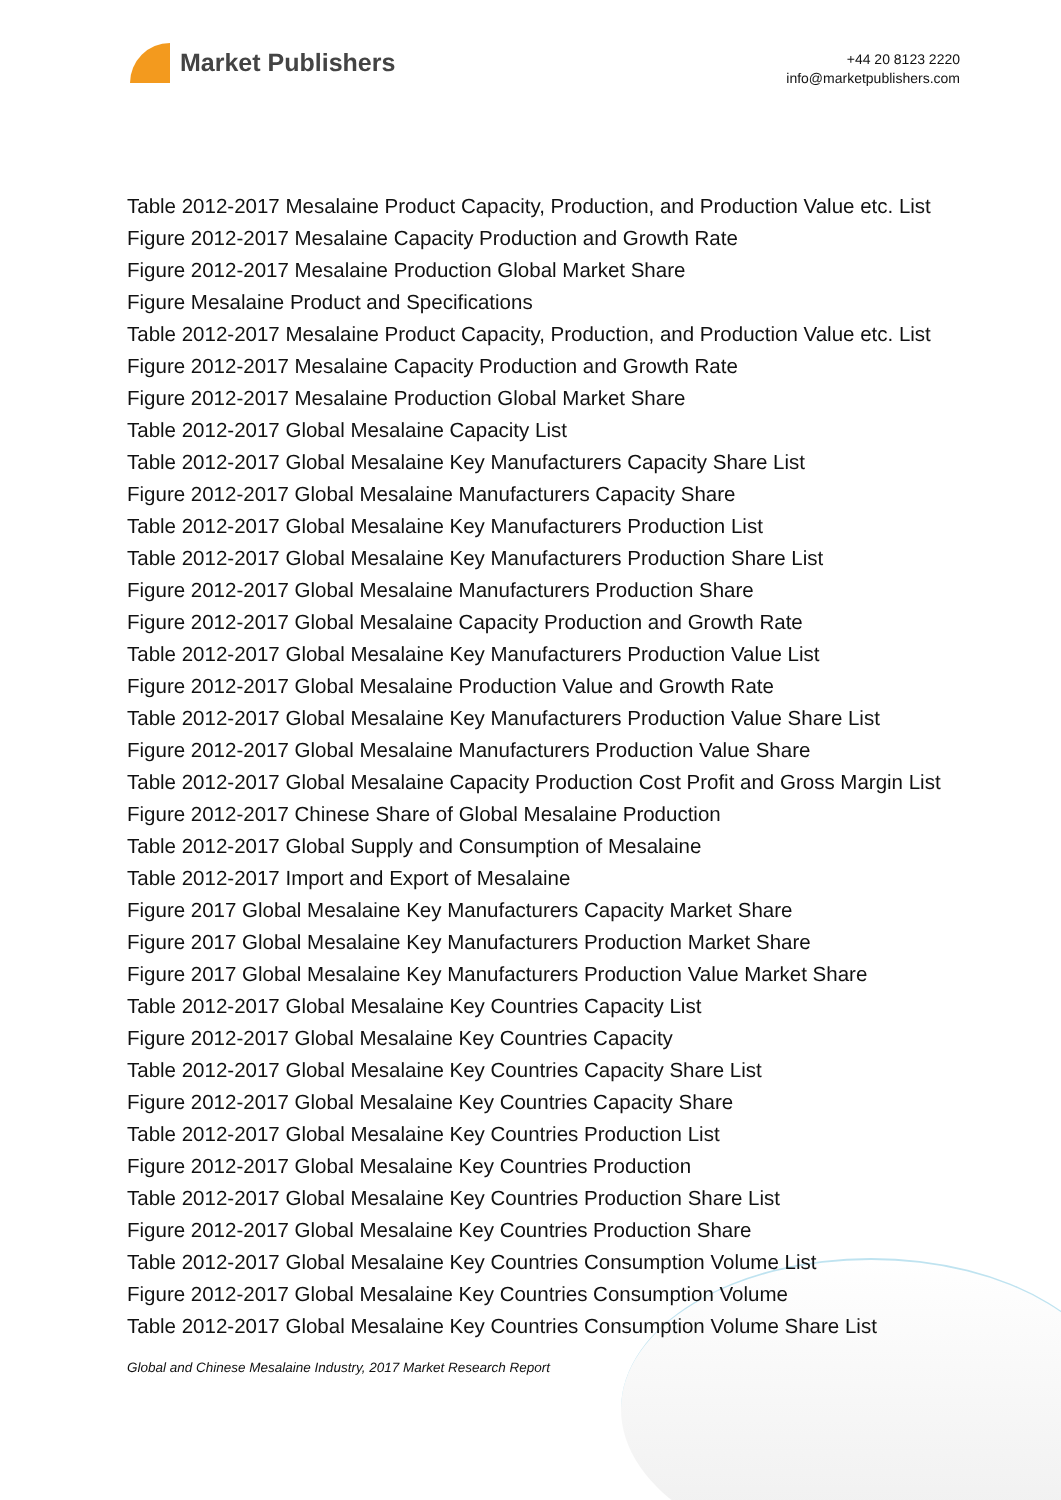Market Publishers
+44 20 8123 2220
info@marketpublishers.com
Table 2012-2017 Mesalaine Product Capacity, Production, and Production Value etc. List
Figure 2012-2017 Mesalaine Capacity Production and Growth Rate
Figure 2012-2017 Mesalaine Production Global Market Share
Figure Mesalaine Product and Specifications
Table 2012-2017 Mesalaine Product Capacity, Production, and Production Value etc. List
Figure 2012-2017 Mesalaine Capacity Production and Growth Rate
Figure 2012-2017 Mesalaine Production Global Market Share
Table 2012-2017 Global Mesalaine Capacity List
Table 2012-2017 Global Mesalaine Key Manufacturers Capacity Share List
Figure 2012-2017 Global Mesalaine Manufacturers Capacity Share
Table 2012-2017 Global Mesalaine Key Manufacturers Production List
Table 2012-2017 Global Mesalaine Key Manufacturers Production Share List
Figure 2012-2017 Global Mesalaine Manufacturers Production Share
Figure 2012-2017 Global Mesalaine Capacity Production and Growth Rate
Table 2012-2017 Global Mesalaine Key Manufacturers Production Value List
Figure 2012-2017 Global Mesalaine Production Value and Growth Rate
Table 2012-2017 Global Mesalaine Key Manufacturers Production Value Share List
Figure 2012-2017 Global Mesalaine Manufacturers Production Value Share
Table 2012-2017 Global Mesalaine Capacity Production Cost Profit and Gross Margin List
Figure 2012-2017 Chinese Share of Global Mesalaine Production
Table 2012-2017 Global Supply and Consumption of Mesalaine
Table 2012-2017 Import and Export of Mesalaine
Figure 2017 Global Mesalaine Key Manufacturers Capacity Market Share
Figure 2017 Global Mesalaine Key Manufacturers Production Market Share
Figure 2017 Global Mesalaine Key Manufacturers Production Value Market Share
Table 2012-2017 Global Mesalaine Key Countries Capacity List
Figure 2012-2017 Global Mesalaine Key Countries Capacity
Table 2012-2017 Global Mesalaine Key Countries Capacity Share List
Figure 2012-2017 Global Mesalaine Key Countries Capacity Share
Table 2012-2017 Global Mesalaine Key Countries Production List
Figure 2012-2017 Global Mesalaine Key Countries Production
Table 2012-2017 Global Mesalaine Key Countries Production Share List
Figure 2012-2017 Global Mesalaine Key Countries Production Share
Table 2012-2017 Global Mesalaine Key Countries Consumption Volume List
Figure 2012-2017 Global Mesalaine Key Countries Consumption Volume
Table 2012-2017 Global Mesalaine Key Countries Consumption Volume Share List
Global and Chinese Mesalaine Industry, 2017 Market Research Report